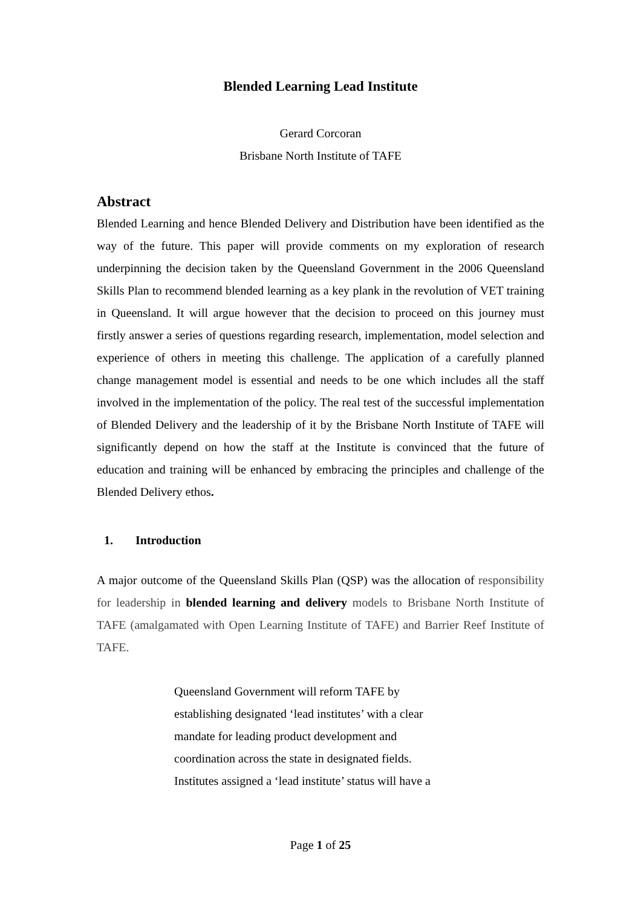Blended Learning Lead Institute
Gerard Corcoran
Brisbane North Institute of TAFE
Abstract
Blended Learning and hence Blended Delivery and Distribution have been identified as the way of the future. This paper will provide comments on my exploration of research underpinning the decision taken by the Queensland Government in the 2006 Queensland Skills Plan to recommend blended learning as a key plank in the revolution of VET training in Queensland. It will argue however that the decision to proceed on this journey must firstly answer a series of questions regarding research, implementation, model selection and experience of others in meeting this challenge. The application of a carefully planned change management model is essential and needs to be one which includes all the staff involved in the implementation of the policy. The real test of the successful implementation of Blended Delivery and the leadership of it by the Brisbane North Institute of TAFE will significantly depend on how the staff at the Institute is convinced that the future of education and training will be enhanced by embracing the principles and challenge of the Blended Delivery ethos.
1. Introduction
A major outcome of the Queensland Skills Plan (QSP) was the allocation of responsibility for leadership in blended learning and delivery models to Brisbane North Institute of TAFE (amalgamated with Open Learning Institute of TAFE) and Barrier Reef Institute of TAFE.
Queensland Government will reform TAFE by establishing designated ‘lead institutes’ with a clear mandate for leading product development and coordination across the state in designated fields. Institutes assigned a ‘lead institute’ status will have a
Page 1 of 25